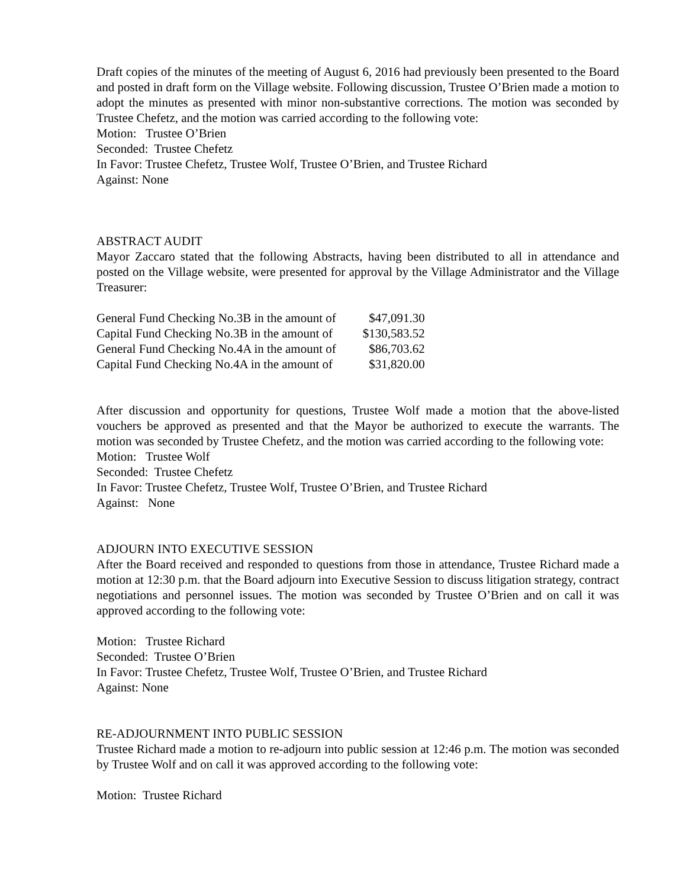Draft copies of the minutes of the meeting of August 6, 2016 had previously been presented to the Board and posted in draft form on the Village website. Following discussion, Trustee O’Brien made a motion to adopt the minutes as presented with minor non-substantive corrections. The motion was seconded by Trustee Chefetz, and the motion was carried according to the following vote:
Motion: Trustee O’Brien
Seconded: Trustee Chefetz
In Favor: Trustee Chefetz, Trustee Wolf, Trustee O’Brien, and Trustee Richard
Against: None
ABSTRACT AUDIT
Mayor Zaccaro stated that the following Abstracts, having been distributed to all in attendance and posted on the Village website, were presented for approval by the Village Administrator and the Village Treasurer:
| General Fund Checking No.3B in the amount of | $47,091.30 |
| Capital Fund Checking No.3B in the amount of | $130,583.52 |
| General Fund Checking No.4A in the amount of | $86,703.62 |
| Capital Fund Checking No.4A in the amount of | $31,820.00 |
After discussion and opportunity for questions, Trustee Wolf made a motion that the above-listed vouchers be approved as presented and that the Mayor be authorized to execute the warrants. The motion was seconded by Trustee Chefetz, and the motion was carried according to the following vote:
Motion: Trustee Wolf
Seconded: Trustee Chefetz
In Favor: Trustee Chefetz, Trustee Wolf, Trustee O’Brien, and Trustee Richard
Against: None
ADJOURN INTO EXECUTIVE SESSION
After the Board received and responded to questions from those in attendance, Trustee Richard made a motion at 12:30 p.m. that the Board adjourn into Executive Session to discuss litigation strategy, contract negotiations and personnel issues. The motion was seconded by Trustee O’Brien and on call it was approved according to the following vote:
Motion: Trustee Richard
Seconded: Trustee O’Brien
In Favor: Trustee Chefetz, Trustee Wolf, Trustee O’Brien, and Trustee Richard
Against: None
RE-ADJOURNMENT INTO PUBLIC SESSION
Trustee Richard made a motion to re-adjourn into public session at 12:46 p.m. The motion was seconded by Trustee Wolf and on call it was approved according to the following vote:
Motion: Trustee Richard